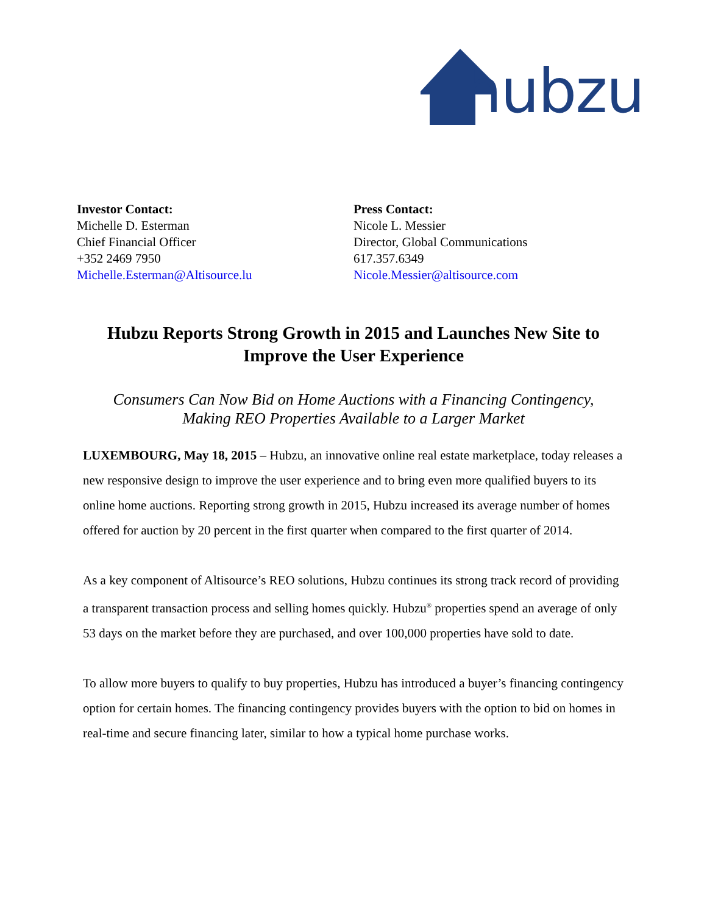hubzu
Investor Contact:
Michelle D. Esterman
Chief Financial Officer
+352 2469 7950
Michelle.Esterman@Altisource.lu
Press Contact:
Nicole L. Messier
Director, Global Communications
617.357.6349
Nicole.Messier@altisource.com
Hubzu Reports Strong Growth in 2015 and Launches New Site to
Improve the User Experience
Consumers Can Now Bid on Home Auctions with a Financing Contingency,
Making REO Properties Available to a Larger Market
LUXEMBOURG, May 18, 2015 – Hubzu, an innovative online real estate marketplace, today releases a new responsive design to improve the user experience and to bring even more qualified buyers to its online home auctions. Reporting strong growth in 2015, Hubzu increased its average number of homes offered for auction by 20 percent in the first quarter when compared to the first quarter of 2014.
As a key component of Altisource’s REO solutions, Hubzu continues its strong track record of providing a transparent transaction process and selling homes quickly. Hubzu<sup>®</sup> properties spend an average of only 53 days on the market before they are purchased, and over 100,000 properties have sold to date.
To allow more buyers to qualify to buy properties, Hubzu has introduced a buyer’s financing contingency option for certain homes. The financing contingency provides buyers with the option to bid on homes in real-time and secure financing later, similar to how a typical home purchase works.